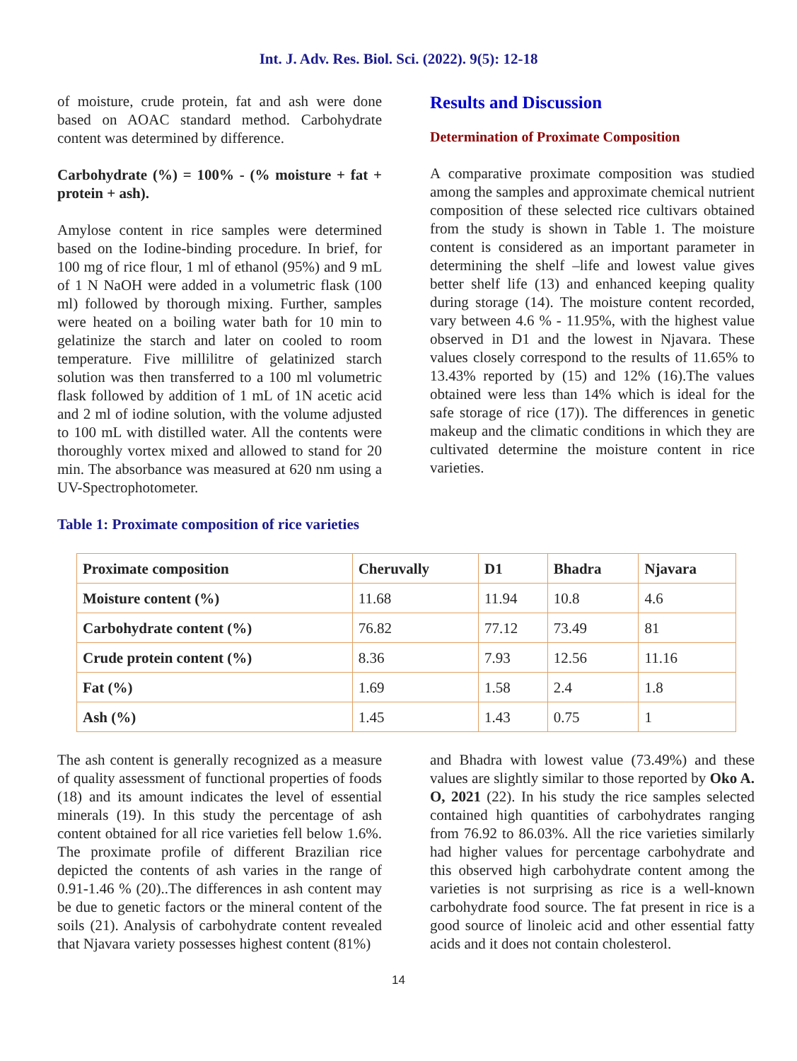Int. J. Adv. Res. Biol. Sci. (2022). 9(5): 12-18
of moisture, crude protein, fat and ash were done based on AOAC standard method. Carbohydrate content was determined by difference.
Carbohydrate (%) = 100% - (% moisture + fat + protein + ash).
Amylose content in rice samples were determined based on the Iodine-binding procedure. In brief, for 100 mg of rice flour, 1 ml of ethanol (95%) and 9 mL of 1 N NaOH were added in a volumetric flask (100 ml) followed by thorough mixing. Further, samples were heated on a boiling water bath for 10 min to gelatinize the starch and later on cooled to room temperature. Five millilitre of gelatinized starch solution was then transferred to a 100 ml volumetric flask followed by addition of 1 mL of 1N acetic acid and 2 ml of iodine solution, with the volume adjusted to 100 mL with distilled water. All the contents were thoroughly vortex mixed and allowed to stand for 20 min. The absorbance was measured at 620 nm using a UV-Spectrophotometer.
Results and Discussion
Determination of Proximate Composition
A comparative proximate composition was studied among the samples and approximate chemical nutrient composition of these selected rice cultivars obtained from the study is shown in Table 1. The moisture content is considered as an important parameter in determining the shelf –life and lowest value gives better shelf life (13) and enhanced keeping quality during storage (14). The moisture content recorded, vary between 4.6 % - 11.95%, with the highest value observed in D1 and the lowest in Njavara. These values closely correspond to the results of 11.65% to 13.43% reported by (15) and 12% (16).The values obtained were less than 14% which is ideal for the safe storage of rice (17)). The differences in genetic makeup and the climatic conditions in which they are cultivated determine the moisture content in rice varieties.
Table 1: Proximate composition of rice varieties
| Proximate composition | Cheruvally | D1 | Bhadra | Njavara |
| --- | --- | --- | --- | --- |
| Moisture content (%) | 11.68 | 11.94 | 10.8 | 4.6 |
| Carbohydrate content (%) | 76.82 | 77.12 | 73.49 | 81 |
| Crude protein content (%) | 8.36 | 7.93 | 12.56 | 11.16 |
| Fat (%) | 1.69 | 1.58 | 2.4 | 1.8 |
| Ash (%) | 1.45 | 1.43 | 0.75 | 1 |
The ash content is generally recognized as a measure of quality assessment of functional properties of foods (18) and its amount indicates the level of essential minerals (19). In this study the percentage of ash content obtained for all rice varieties fell below 1.6%. The proximate profile of different Brazilian rice depicted the contents of ash varies in the range of 0.91-1.46 % (20)..The differences in ash content may be due to genetic factors or the mineral content of the soils (21). Analysis of carbohydrate content revealed that Njavara variety possesses highest content (81%)
and Bhadra with lowest value (73.49%) and these values are slightly similar to those reported by Oko A. O, 2021 (22). In his study the rice samples selected contained high quantities of carbohydrates ranging from 76.92 to 86.03%. All the rice varieties similarly had higher values for percentage carbohydrate and this observed high carbohydrate content among the varieties is not surprising as rice is a well-known carbohydrate food source. The fat present in rice is a good source of linoleic acid and other essential fatty acids and it does not contain cholesterol.
14